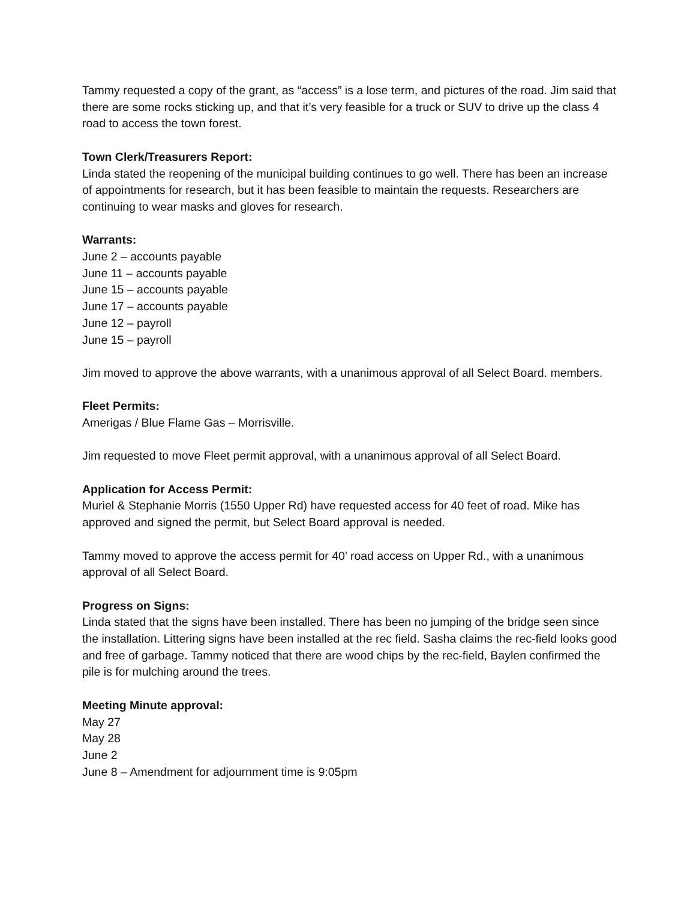Tammy requested a copy of the grant, as “access” is a lose term, and pictures of the road. Jim said that there are some rocks sticking up, and that it’s very feasible for a truck or SUV to drive up the class 4 road to access the town forest.
Town Clerk/Treasurers Report:
Linda stated the reopening of the municipal building continues to go well. There has been an increase of appointments for research, but it has been feasible to maintain the requests. Researchers are continuing to wear masks and gloves for research.
Warrants:
June 2 – accounts payable
June 11 – accounts payable
June 15 – accounts payable
June 17 – accounts payable
June 12 – payroll
June 15 – payroll
Jim moved to approve the above warrants, with a unanimous approval of all Select Board. members.
Fleet Permits:
Amerigas / Blue Flame Gas – Morrisville.
Jim requested to move Fleet permit approval, with a unanimous approval of all Select Board.
Application for Access Permit:
Muriel & Stephanie Morris (1550 Upper Rd) have requested access for 40 feet of road. Mike has approved and signed the permit, but Select Board approval is needed.
Tammy moved to approve the access permit for 40’ road access on Upper Rd., with a unanimous approval of all Select Board.
Progress on Signs:
Linda stated that the signs have been installed. There has been no jumping of the bridge seen since the installation. Littering signs have been installed at the rec field. Sasha claims the rec-field looks good and free of garbage. Tammy noticed that there are wood chips by the rec-field, Baylen confirmed the pile is for mulching around the trees.
Meeting Minute approval:
May 27
May 28
June 2
June 8 – Amendment for adjournment time is 9:05pm